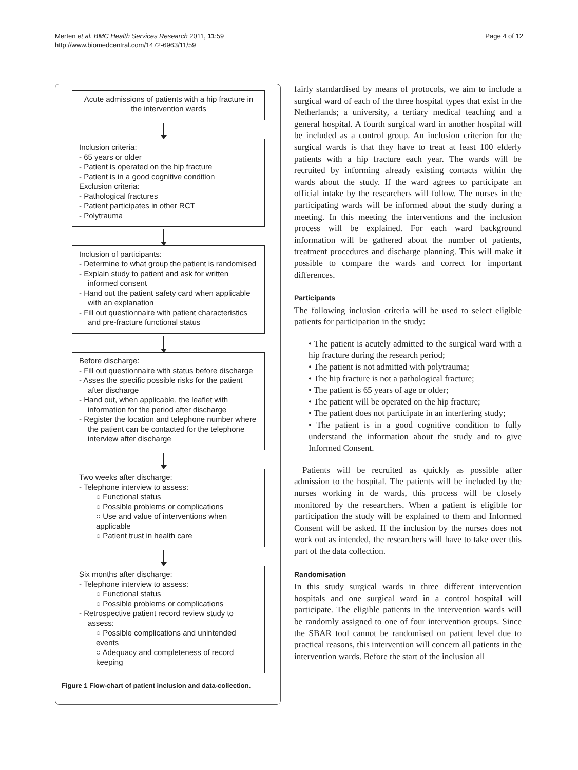Merten et al. BMC Health Services Research 2011, 11:59
http://www.biomedcentral.com/1472-6963/11/59
Page 4 of 12
Acute admissions of patients with a hip fracture in the intervention wards
Inclusion criteria:
- 65 years or older
- Patient is operated on the hip fracture
- Patient is in a good cognitive condition
Exclusion criteria:
- Pathological fractures
- Patient participates in other RCT
- Polytrauma
Inclusion of participants:
- Determine to what group the patient is randomised
- Explain study to patient and ask for written informed consent
- Hand out the patient safety card when applicable with an explanation
- Fill out questionnaire with patient characteristics and pre-fracture functional status
Before discharge:
- Fill out questionnaire with status before discharge
- Asses the specific possible risks for the patient after discharge
- Hand out, when applicable, the leaflet with information for the period after discharge
- Register the location and telephone number where the patient can be contacted for the telephone interview after discharge
Two weeks after discharge:
- Telephone interview to assess:
○ Functional status
○ Possible problems or complications
○ Use and value of interventions when applicable
○ Patient trust in health care
Six months after discharge:
- Telephone interview to assess:
○ Functional status
○ Possible problems or complications
- Retrospective patient record review study to assess:
○ Possible complications and unintended events
○ Adequacy and completeness of record keeping
Figure 1 Flow-chart of patient inclusion and data-collection.
fairly standardised by means of protocols, we aim to include a surgical ward of each of the three hospital types that exist in the Netherlands; a university, a tertiary medical teaching and a general hospital. A fourth surgical ward in another hospital will be included as a control group. An inclusion criterion for the surgical wards is that they have to treat at least 100 elderly patients with a hip fracture each year. The wards will be recruited by informing already existing contacts within the wards about the study. If the ward agrees to participate an official intake by the researchers will follow. The nurses in the participating wards will be informed about the study during a meeting. In this meeting the interventions and the inclusion process will be explained. For each ward background information will be gathered about the number of patients, treatment procedures and discharge planning. This will make it possible to compare the wards and correct for important differences.
Participants
The following inclusion criteria will be used to select eligible patients for participation in the study:
• The patient is acutely admitted to the surgical ward with a hip fracture during the research period;
• The patient is not admitted with polytrauma;
• The hip fracture is not a pathological fracture;
• The patient is 65 years of age or older;
• The patient will be operated on the hip fracture;
• The patient does not participate in an interfering study;
• The patient is in a good cognitive condition to fully understand the information about the study and to give Informed Consent.
Patients will be recruited as quickly as possible after admission to the hospital. The patients will be included by the nurses working in de wards, this process will be closely monitored by the researchers. When a patient is eligible for participation the study will be explained to them and Informed Consent will be asked. If the inclusion by the nurses does not work out as intended, the researchers will have to take over this part of the data collection.
Randomisation
In this study surgical wards in three different intervention hospitals and one surgical ward in a control hospital will participate. The eligible patients in the intervention wards will be randomly assigned to one of four intervention groups. Since the SBAR tool cannot be randomised on patient level due to practical reasons, this intervention will concern all patients in the intervention wards. Before the start of the inclusion all